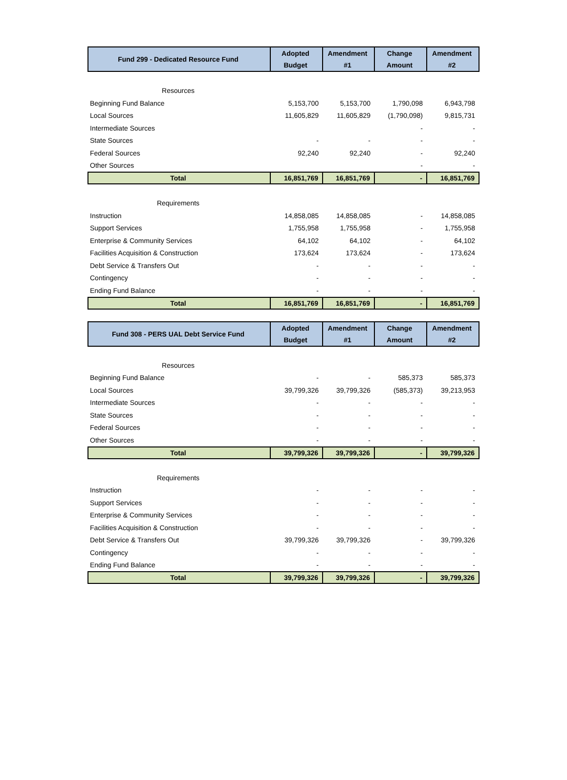| Fund 299 - Dedicated Resource Fund | Adopted | Amendment | Change | Amendment |
| --- | --- | --- | --- | --- |
| | Budget | #1 | Amount | #2 |
| Resources | | | | |
| Beginning Fund Balance | 5,153,700 | 5,153,700 | 1,790,098 | 6,943,798 |
| Local Sources | 11,605,829 | 11,605,829 | (1,790,098) | 9,815,731 |
| Intermediate Sources | | | - | - |
| State Sources | - | - | - | - |
| Federal Sources | 92,240 | 92,240 | - | 92,240 |
| Other Sources | | | - | - |
| Total | 16,851,769 | 16,851,769 | - | 16,851,769 |
| Requirements | | | | |
| Instruction | 14,858,085 | 14,858,085 | - | 14,858,085 |
| Support Services | 1,755,958 | 1,755,958 | - | 1,755,958 |
| Enterprise & Community Services | 64,102 | 64,102 | - | 64,102 |
| Facilities Acquisition & Construction | 173,624 | 173,624 | - | 173,624 |
| Debt Service & Transfers Out | - | - | - | - |
| Contingency | - | - | - | - |
| Ending Fund Balance | - | - | - | - |
| Total | 16,851,769 | 16,851,769 | - | 16,851,769 |
| Fund 308 - PERS UAL Debt Service Fund | Adopted | Amendment | Change | Amendment |
| --- | --- | --- | --- | --- |
| | Budget | #1 | Amount | #2 |
| Resources | | | | |
| Beginning Fund Balance | - | - | 585,373 | 585,373 |
| Local Sources | 39,799,326 | 39,799,326 | (585,373) | 39,213,953 |
| Intermediate Sources | - | - | - | - |
| State Sources | - | - | - | - |
| Federal Sources | - | - | - | - |
| Other Sources | - | - | - | - |
| Total | 39,799,326 | 39,799,326 | - | 39,799,326 |
| Requirements | | | | |
| Instruction | - | - | - | - |
| Support Services | - | - | - | - |
| Enterprise & Community Services | - | - | - | - |
| Facilities Acquisition & Construction | - | - | - | - |
| Debt Service & Transfers Out | 39,799,326 | 39,799,326 | - | 39,799,326 |
| Contingency | - | - | - | - |
| Ending Fund Balance | - | - | - | - |
| Total | 39,799,326 | 39,799,326 | - | 39,799,326 |